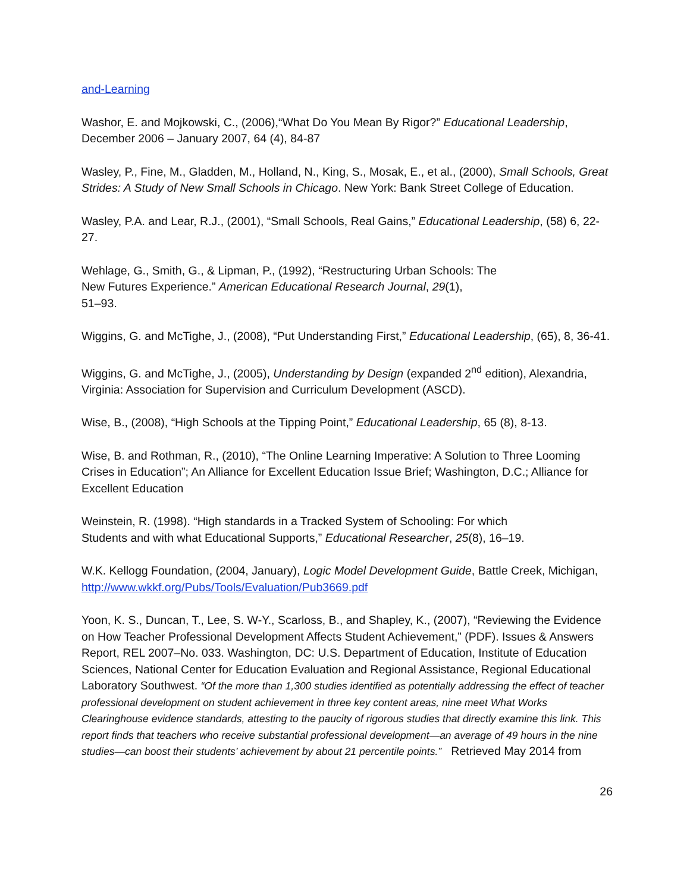and-Learning
Washor, E. and Mojkowski, C., (2006),“What Do You Mean By Rigor?” Educational Leadership, December 2006 – January 2007, 64 (4), 84-87
Wasley, P., Fine, M., Gladden, M., Holland, N., King, S., Mosak, E., et al., (2000), Small Schools, Great Strides: A Study of New Small Schools in Chicago. New York: Bank Street College of Education.
Wasley, P.A. and Lear, R.J., (2001), “Small Schools, Real Gains,” Educational Leadership, (58) 6, 22-27.
Wehlage, G., Smith, G., & Lipman, P., (1992), “Restructuring Urban Schools: The
New Futures Experience.” American Educational Research Journal, 29(1),
51–93.
Wiggins, G. and McTighe, J., (2008), “Put Understanding First,” Educational Leadership, (65), 8, 36-41.
Wiggins, G. and McTighe, J., (2005), Understanding by Design (expanded 2<sup>nd</sup> edition), Alexandria, Virginia: Association for Supervision and Curriculum Development (ASCD).
Wise, B., (2008), “High Schools at the Tipping Point,” Educational Leadership, 65 (8), 8-13.
Wise, B. and Rothman, R., (2010), “The Online Learning Imperative: A Solution to Three Looming Crises in Education”; An Alliance for Excellent Education Issue Brief; Washington, D.C.; Alliance for Excellent Education
Weinstein, R. (1998). “High standards in a Tracked System of Schooling: For which
Students and with what Educational Supports,” Educational Researcher, 25(8), 16–19.
W.K. Kellogg Foundation, (2004, January), Logic Model Development Guide, Battle Creek, Michigan, http://www.wkkf.org/Pubs/Tools/Evaluation/Pub3669.pdf
Yoon, K. S., Duncan, T., Lee, S. W-Y., Scarloss, B., and Shapley, K., (2007), “Reviewing the Evidence on How Teacher Professional Development Affects Student Achievement,” (PDF). Issues & Answers Report, REL 2007–No. 033. Washington, DC: U.S. Department of Education, Institute of Education Sciences, National Center for Education Evaluation and Regional Assistance, Regional Educational Laboratory Southwest. “Of the more than 1,300 studies identified as potentially addressing the effect of teacher professional development on student achievement in three key content areas, nine meet What Works Clearinghouse evidence standards, attesting to the paucity of rigorous studies that directly examine this link. This report finds that teachers who receive substantial professional development—an average of 49 hours in the nine studies—can boost their students’ achievement by about 21 percentile points.” Retrieved May 2014 from
26